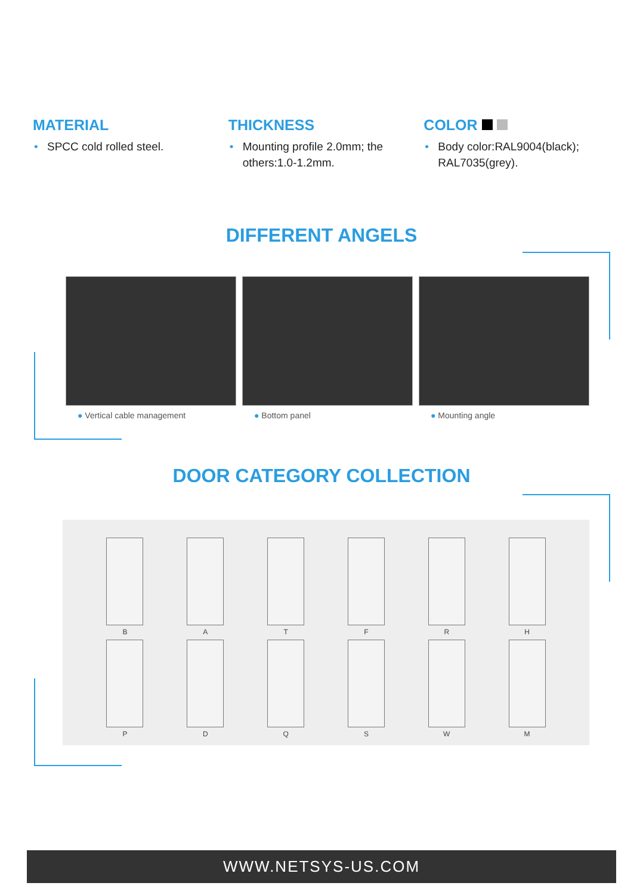MATERIAL
• SPCC cold rolled steel.
THICKNESS
• Mounting profile 2.0mm; the others:1.0-1.2mm.
COLOR
• Body color:RAL9004(black); RAL7035(grey).
DIFFERENT ANGELS
● Vertical cable management ● Bottom panel ● Mounting angle
DOOR CATEGORY COLLECTION
B
A
T
F
R
H
P
D
Q
S
W
M
WWW.NETSYS-US.COM